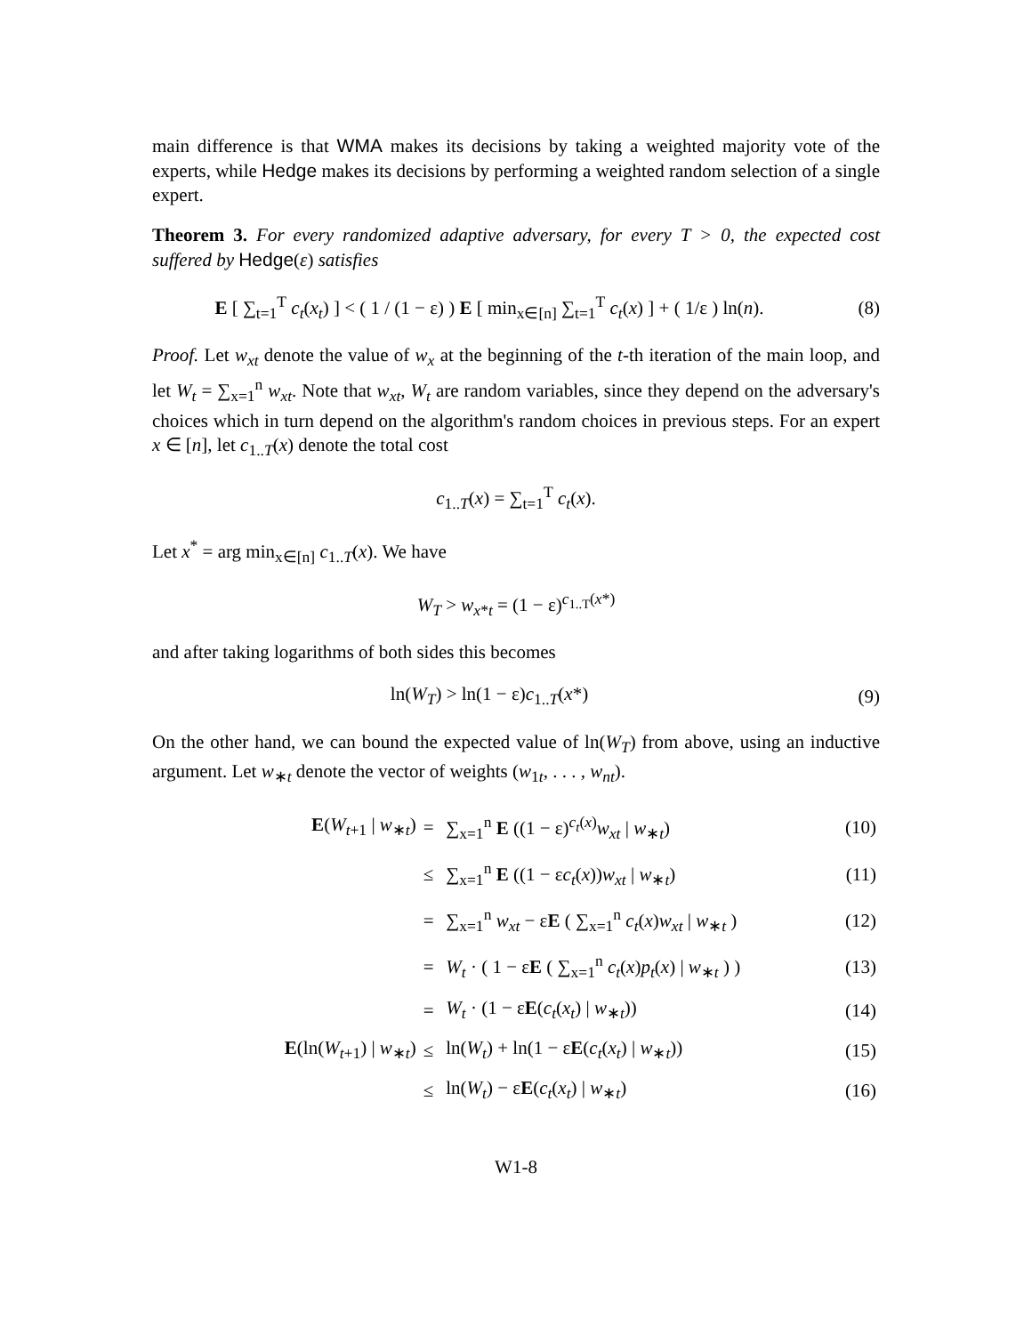main difference is that WMA makes its decisions by taking a weighted majority vote of the experts, while Hedge makes its decisions by performing a weighted random selection of a single expert.
Theorem 3. For every randomized adaptive adversary, for every T > 0, the expected cost suffered by Hedge(ε) satisfies
E [ ∑<sub>t=1</sub><sup>T</sup> c<sub>t</sub>(x<sub>t</sub>) ] < ( 1 / (1 − ε) ) E [ min<sub>x∈[n]</sub> ∑<sub>t=1</sub><sup>T</sup> c<sub>t</sub>(x) ] + ( 1/ε ) ln(n).
(8)
Proof. Let w<sub>xt</sub> denote the value of w<sub>x</sub> at the beginning of the t-th iteration of the main loop, and let W<sub>t</sub> = ∑<sub>x=1</sub><sup>n</sup> w<sub>xt</sub>. Note that w<sub>xt</sub>, W<sub>t</sub> are random variables, since they depend on the adversary's choices which in turn depend on the algorithm's random choices in previous steps. For an expert x ∈ [n], let c<sub>1..T</sub>(x) denote the total cost
c<sub>1..T</sub>(x) = ∑<sub>t=1</sub><sup>T</sup> c<sub>t</sub>(x).
Let x<sup>*</sup> = arg min<sub>x∈[n]</sub> c<sub>1..T</sub>(x). We have
W<sub>T</sub> > w<sub>x*t</sub> = (1 − ε)<sup>c<sub>1..T</sub>(x*)</sup>
and after taking logarithms of both sides this becomes
ln(W<sub>T</sub>) > ln(1 − ε)c<sub>1..T</sub>(x*) (9)
On the other hand, we can bound the expected value of ln(W<sub>T</sub>) from above, using an inductive argument. Let w<sub>∗t</sub> denote the vector of weights (w<sub>1t</sub>, . . . , w<sub>nt</sub>).
| E ( W<sub>t+1</sub> / w<sub>∗t</sub>) | = | ∑<sub>x=1</sub><sup>n</sup> E ((1 − ε)<sup>c<sub>t</sub>(x)</sup> w<sub>xt</sub> / w<sub>∗t</sub>) | (10) |
| | ≤ | ∑<sub>x=1</sub><sup>n</sup> E ((1 − ε c<sub>t</sub> ( x )) w<sub>xt</sub> / w<sub>∗t</sub>) | (11) |
| | = | ∑<sub>x=1</sub><sup>n</sup> w<sub>xt</sub> − ε E ( ∑<sub>x=1</sub><sup>n</sup> c<sub>t</sub> ( x ) w<sub>xt</sub> / w<sub>∗t</sub> ) | (12) |
| | = | W<sub>t</sub> · ( 1 − ε E ( ∑<sub>x=1</sub><sup>n</sup> c<sub>t</sub> ( x ) p<sub>t</sub> ( x ) / w<sub>∗t</sub> ) ) | (13) |
| | = | W<sub>t</sub> · (1 − ε E ( c<sub>t</sub> ( x<sub>t</sub> ) / w<sub>∗t</sub>)) | (14) |
| E (ln( W<sub>t+1</sub>) / w<sub>∗t</sub>) | ≤ | ln( W<sub>t</sub> ) + ln(1 − ε E ( c<sub>t</sub> ( x<sub>t</sub> ) / w<sub>∗t</sub>)) | (15) |
| | ≤ | ln( W<sub>t</sub> ) − ε E ( c<sub>t</sub> ( x<sub>t</sub> ) / w<sub>∗t</sub>) | (16) |
W1-8